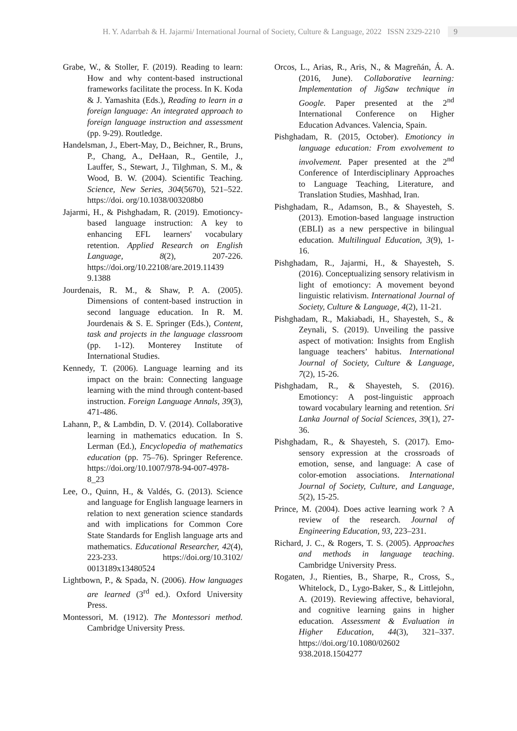H. Y. Adarrbah & H. Jajarmi/ International Journal of Society, Culture & Language, 2022 ISSN 2329-2210 9
Grabe, W., & Stoller, F. (2019). Reading to learn: How and why content-based instructional frameworks facilitate the process. In K. Koda & J. Yamashita (Eds.), Reading to learn in a foreign language: An integrated approach to foreign language instruction and assessment (pp. 9-29). Routledge.
Handelsman, J., Ebert-May, D., Beichner, R., Bruns, P., Chang, A., DeHaan, R., Gentile, J., Lauffer, S., Stewart, J., Tilghman, S. M., & Wood, B. W. (2004). Scientific Teaching. Science, New Series, 304(5670), 521–522. https://doi. org/10.1038/003208b0
Jajarmi, H., & Pishghadam, R. (2019). Emotioncy-based language instruction: A key to enhancing EFL learners' vocabulary retention. Applied Research on English Language, 8(2), 207-226. https://doi.org/10.22108/are.2019.11439 9.1388
Jourdenais, R. M., & Shaw, P. A. (2005). Dimensions of content-based instruction in second language education. In R. M. Jourdenais & S. E. Springer (Eds.), Content, task and projects in the language classroom (pp. 1-12). Monterey Institute of International Studies.
Kennedy, T. (2006). Language learning and its impact on the brain: Connecting language learning with the mind through content-based instruction. Foreign Language Annals, 39(3), 471-486.
Lahann, P., & Lambdin, D. V. (2014). Collaborative learning in mathematics education. In S. Lerman (Ed.), Encyclopedia of mathematics education (pp. 75–76). Springer Reference. https://doi.org/10.1007/978-94-007-4978-8_23
Lee, O., Quinn, H., & Valdés, G. (2013). Science and language for English language learners in relation to next generation science standards and with implications for Common Core State Standards for English language arts and mathematics. Educational Researcher, 42(4), 223-233. https://doi.org/10.3102/ 0013189x13480524
Lightbown, P., & Spada, N. (2006). How languages are learned (3<sup>rd</sup> ed.). Oxford University Press.
Montessori, M. (1912). The Montessori method. Cambridge University Press.
Orcos, L., Arias, R., Aris, N., & Magreñán, Á. A. (2016, June). Collaborative learning: Implementation of JigSaw technique in Google. Paper presented at the 2<sup>nd</sup> International Conference on Higher Education Advances. Valencia, Spain.
Pishghadam, R. (2015, October). Emotioncy in language education: From exvolvement to involvement. Paper presented at the 2<sup>nd</sup> Conference of Interdisciplinary Approaches to Language Teaching, Literature, and Translation Studies, Mashhad, Iran.
Pishghadam, R., Adamson, B., & Shayesteh, S. (2013). Emotion-based language instruction (EBLI) as a new perspective in bilingual education. Multilingual Education, 3(9), 1-16.
Pishghadam, R., Jajarmi, H., & Shayesteh, S. (2016). Conceptualizing sensory relativism in light of emotioncy: A movement beyond linguistic relativism. International Journal of Society, Culture & Language, 4(2), 11-21.
Pishghadam, R., Makiabadi, H., Shayesteh, S., & Zeynali, S. (2019). Unveiling the passive aspect of motivation: Insights from English language teachers’ habitus. International Journal of Society, Culture & Language, 7(2), 15-26.
Pishghadam, R., & Shayesteh, S. (2016). Emotioncy: A post-linguistic approach toward vocabulary learning and retention. Sri Lanka Journal of Social Sciences, 39(1), 27-36.
Pishghadam, R., & Shayesteh, S. (2017). Emo-sensory expression at the crossroads of emotion, sense, and language: A case of color-emotion associations. International Journal of Society, Culture, and Language, 5(2), 15-25.
Prince, M. (2004). Does active learning work ? A review of the research. Journal of Engineering Education, 93, 223–231.
Richard, J. C., & Rogers, T. S. (2005). Approaches and methods in language teaching. Cambridge University Press.
Rogaten, J., Rienties, B., Sharpe, R., Cross, S., Whitelock, D., Lygo-Baker, S., & Littlejohn, A. (2019). Reviewing affective, behavioral, and cognitive learning gains in higher education. Assessment & Evaluation in Higher Education, 44(3), 321–337. https://doi.org/10.1080/02602 938.2018.1504277